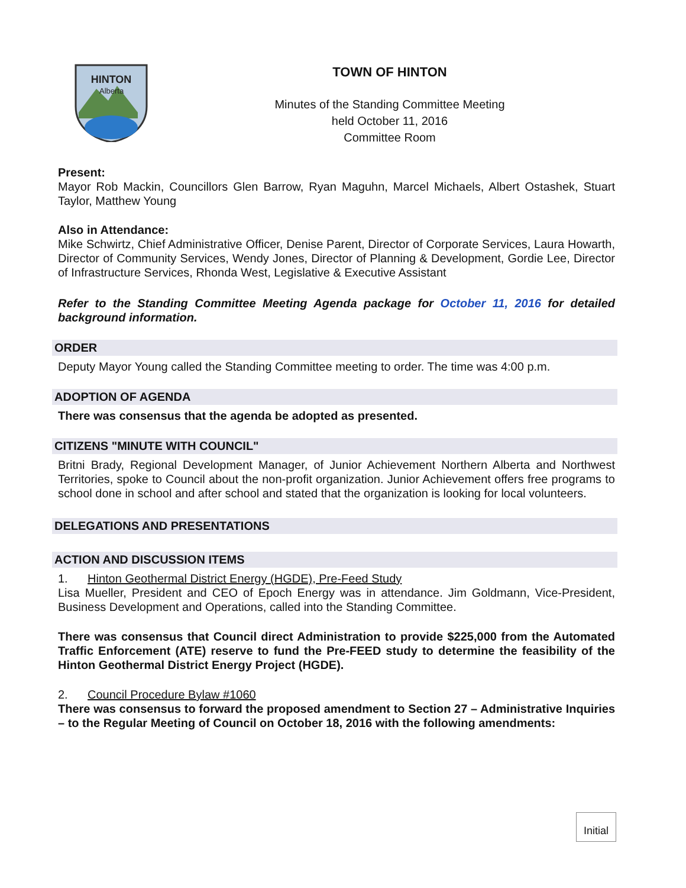HINTON
Alberta
TOWN OF HINTON
Minutes of the Standing Committee Meeting
held October 11, 2016
Committee Room
Present:
Mayor Rob Mackin, Councillors Glen Barrow, Ryan Maguhn, Marcel Michaels, Albert Ostashek, Stuart Taylor, Matthew Young
Also in Attendance:
Mike Schwirtz, Chief Administrative Officer, Denise Parent, Director of Corporate Services, Laura Howarth, Director of Community Services, Wendy Jones, Director of Planning & Development, Gordie Lee, Director of Infrastructure Services, Rhonda West, Legislative & Executive Assistant
Refer to the Standing Committee Meeting Agenda package for October 11, 2016 for detailed background information.
ORDER
Deputy Mayor Young called the Standing Committee meeting to order. The time was 4:00 p.m.
ADOPTION OF AGENDA
There was consensus that the agenda be adopted as presented.
CITIZENS "MINUTE WITH COUNCIL"
Britni Brady, Regional Development Manager, of Junior Achievement Northern Alberta and Northwest Territories, spoke to Council about the non-profit organization. Junior Achievement offers free programs to school done in school and after school and stated that the organization is looking for local volunteers.
DELEGATIONS AND PRESENTATIONS
ACTION AND DISCUSSION ITEMS
1. Hinton Geothermal District Energy (HGDE), Pre-Feed Study
Lisa Mueller, President and CEO of Epoch Energy was in attendance. Jim Goldmann, Vice-President, Business Development and Operations, called into the Standing Committee.
There was consensus that Council direct Administration to provide $225,000 from the Automated Traffic Enforcement (ATE) reserve to fund the Pre-FEED study to determine the feasibility of the Hinton Geothermal District Energy Project (HGDE).
2. Council Procedure Bylaw #1060
There was consensus to forward the proposed amendment to Section 27 – Administrative Inquiries – to the Regular Meeting of Council on October 18, 2016 with the following amendments:
Initial